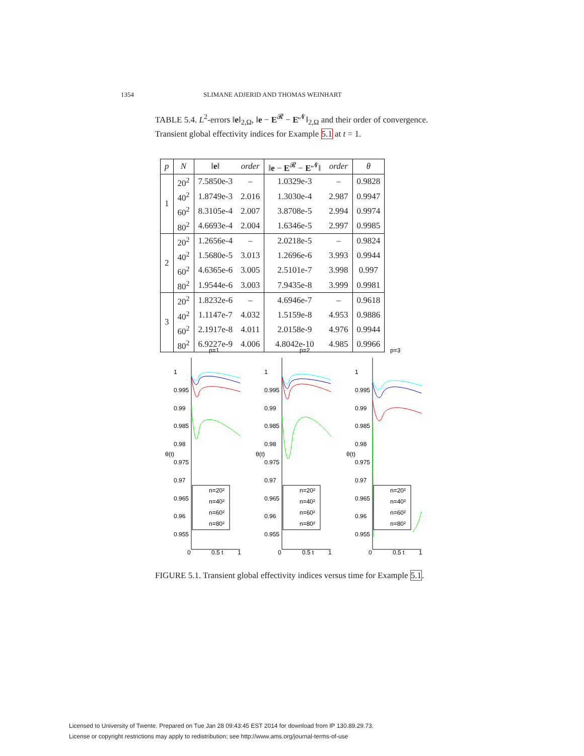1354 SLIMANE ADJERID AND THOMAS WEINHART
TABLE 5.4. L<sup>2</sup>-errors ‖e‖<sub>2,Ω</sub>, ‖e − E<sup>𝓡</sup> − E<sup>𝓝</sup>‖<sub>2,Ω</sub> and their order of convergence. Transient global effectivity indices for Example 5.1 at t = 1.
| p | N | ‖ e ‖ | order | ‖ e − E<sup>𝓡</sup> − E<sup>𝓝</sup>‖ | order | θ |
| --- | --- | --- | --- | --- | --- | --- |
| 1 | 20<sup>2</sup> | 7.5850e-3 | – | 1.0329e-3 | – | 0.9828 |
| | 40<sup>2</sup> | 1.8749e-3 | 2.016 | 1.3030e-4 | 2.987 | 0.9947 |
| | 60<sup>2</sup> | 8.3105e-4 | 2.007 | 3.8708e-5 | 2.994 | 0.9974 |
| | 80<sup>2</sup> | 4.6693e-4 | 2.004 | 1.6346e-5 | 2.997 | 0.9985 |
| 2 | 20<sup>2</sup> | 1.2656e-4 | – | 2.0218e-5 | – | 0.9824 |
| | 40<sup>2</sup> | 1.5680e-5 | 3.013 | 1.2696e-6 | 3.993 | 0.9944 |
| | 60<sup>2</sup> | 4.6365e-6 | 3.005 | 2.5101e-7 | 3.998 | 0.997 |
| | 80<sup>2</sup> | 1.9544e-6 | 3.003 | 7.9435e-8 | 3.999 | 0.9981 |
| 3 | 20<sup>2</sup> | 1.8232e-6 | – | 4.6946e-7 | – | 0.9618 |
| | 40<sup>2</sup> | 1.1147e-7 | 4.032 | 1.5159e-8 | 4.953 | 0.9886 |
| | 60<sup>2</sup> | 2.1917e-8 | 4.011 | 2.0158e-9 | 4.976 | 0.9944 |
| | 80<sup>2</sup> | 6.9227e-9 | 4.006 | 4.8042e-10 | 4.985 | 0.9966 |
p=1
1
0.995
0.99
0.985
0.98
0.975
0.97
0.965
0.96
0.955
0
0.5 t
1
θ(t)
n=20²
n=40²
n=60²
n=80²
p=2
1
0.995
0.99
0.985
0.98
0.975
0.97
0.965
0.96
0.955
0
0.5 t
1
θ(t)
n=20²
n=40²
n=60²
n=80²
p=3
1
0.995
0.99
0.985
0.98
0.975
0.97
0.965
0.96
0.955
0
0.5 t
1
θ(t)
n=20²
n=40²
n=60²
n=80²
FIGURE 5.1. Transient global effectivity indices versus time for Example 5.1.
Licensed to University of Twente. Prepared on Tue Jan 28 09:43:45 EST 2014 for download from IP 130.89.29.73.
License or copyright restrictions may apply to redistribution; see http://www.ams.org/journal-terms-of-use